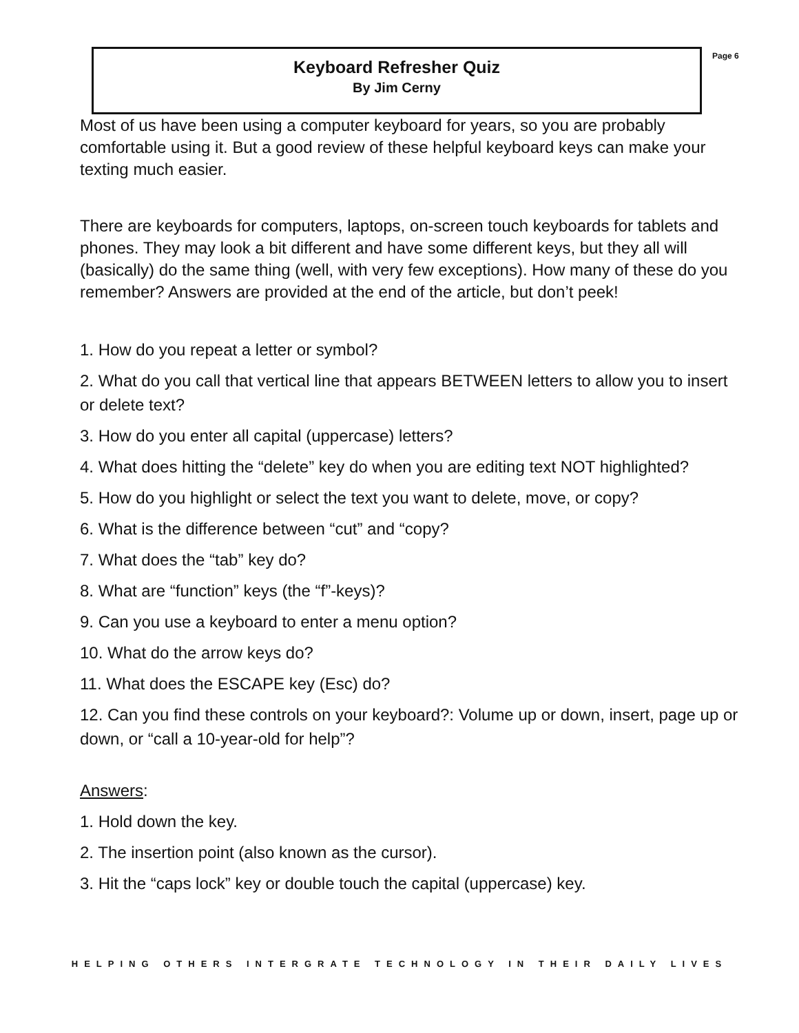Keyboard Refresher Quiz
By Jim Cerny
Page 6
Most of us have been using a computer keyboard for years, so you are probably comfortable using it. But a good review of these helpful keyboard keys can make your texting much easier.
There are keyboards for computers, laptops, on-screen touch keyboards for tablets and phones. They may look a bit different and have some different keys, but they all will (basically) do the same thing (well, with very few exceptions). How many of these do you remember? Answers are provided at the end of the article, but don’t peek!
1. How do you repeat a letter or symbol?
2. What do you call that vertical line that appears BETWEEN letters to allow you to insert or delete text?
3. How do you enter all capital (uppercase) letters?
4. What does hitting the “delete” key do when you are editing text NOT highlighted?
5. How do you highlight or select the text you want to delete, move, or copy?
6. What is the difference between “cut” and “copy?
7. What does the “tab” key do?
8. What are “function” keys (the “f”-keys)?
9. Can you use a keyboard to enter a menu option?
10. What do the arrow keys do?
11. What does the ESCAPE key (Esc) do?
12. Can you find these controls on your keyboard?: Volume up or down, insert, page up or down, or “call a 10-year-old for help”?
Answers:
1. Hold down the key.
2. The insertion point (also known as the cursor).
3. Hit the “caps lock” key or double touch the capital (uppercase) key.
HELPING OTHERS INTERGRATE TECHNOLOGY IN THEIR DAILY LIVES